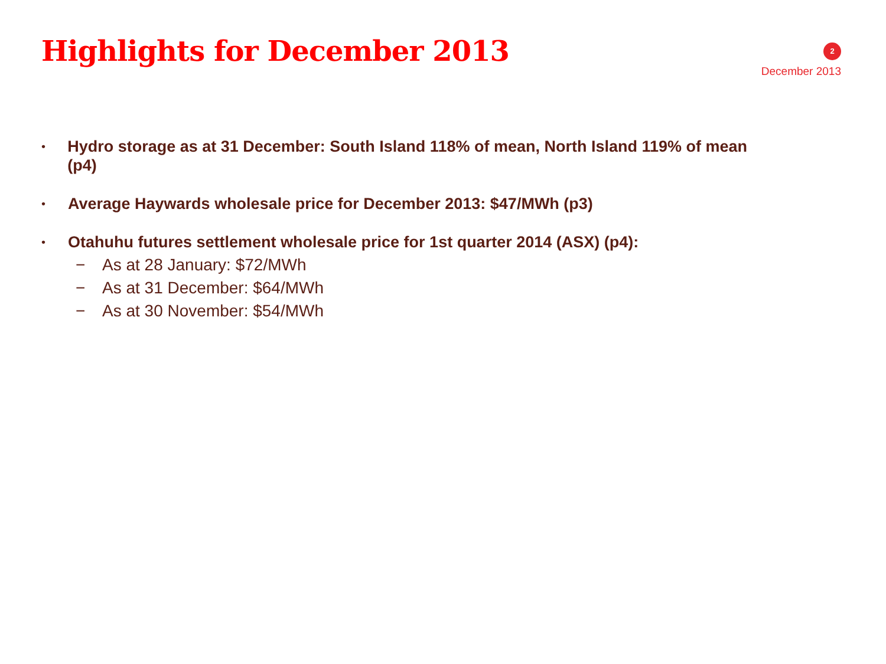Highlights for December 2013
2
December 2013
• Hydro storage as at 31 December: South Island 118% of mean, North Island 119% of mean (p4)
• Average Haywards wholesale price for December 2013: $47/MWh (p3)
• Otahuhu futures settlement wholesale price for 1st quarter 2014 (ASX) (p4):
− As at 28 January: $72/MWh
− As at 31 December: $64/MWh
− As at 30 November: $54/MWh